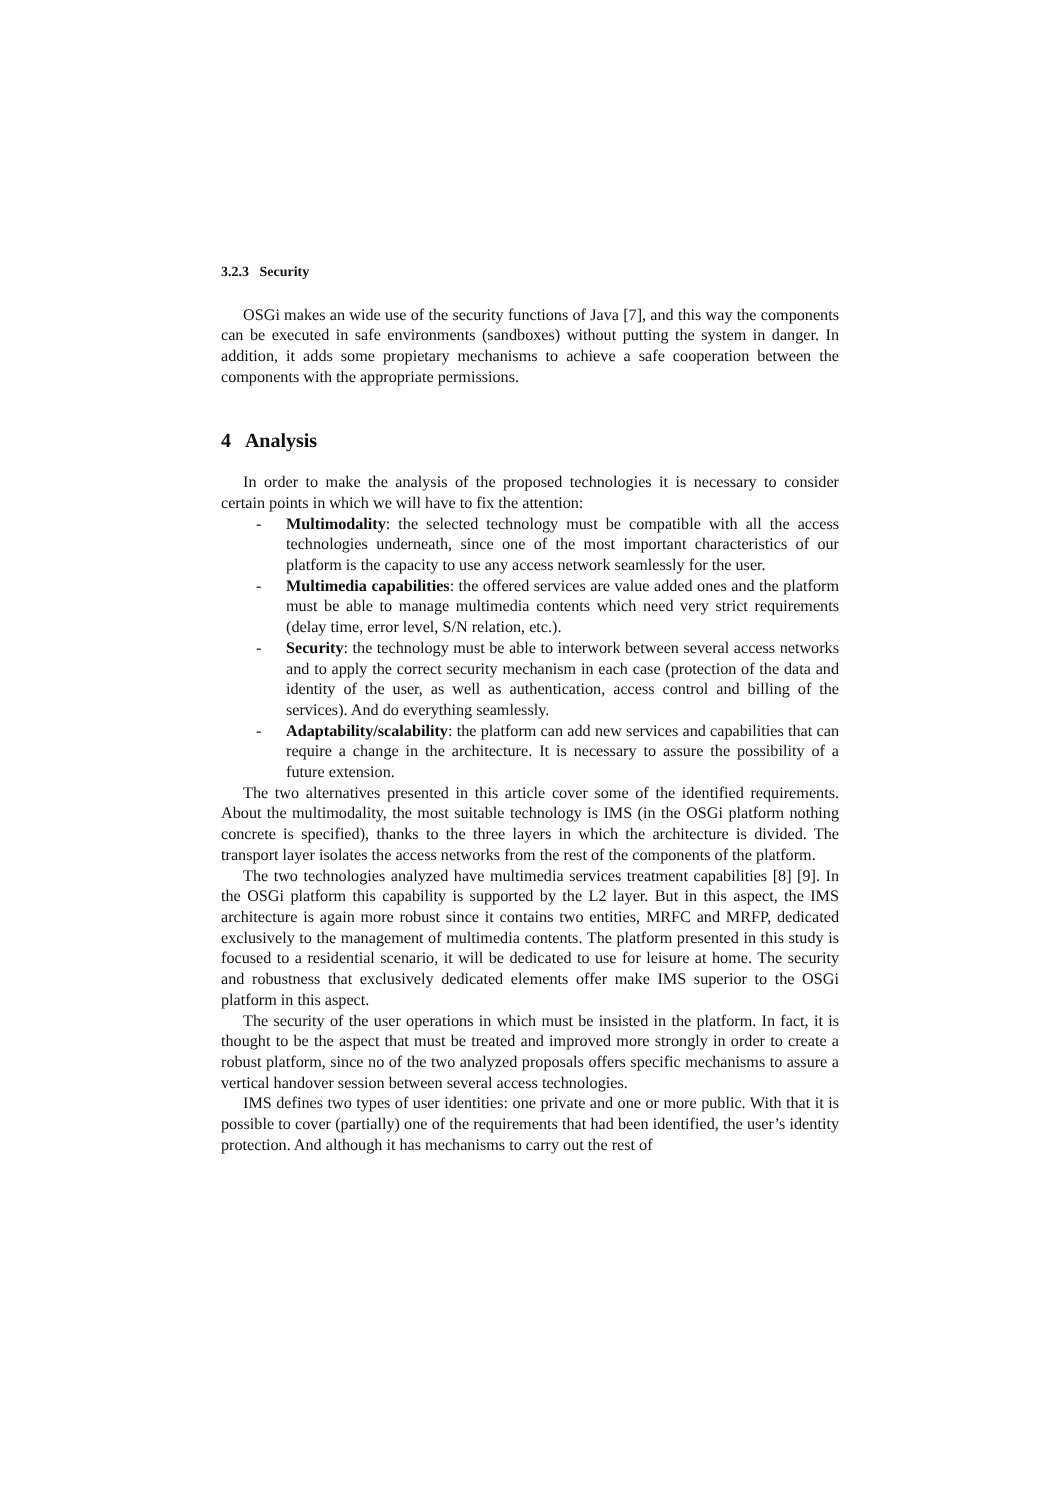3.2.3 Security
OSGi makes an wide use of the security functions of Java [7], and this way the components can be executed in safe environments (sandboxes) without putting the system in danger. In addition, it adds some propietary mechanisms to achieve a safe cooperation between the components with the appropriate permissions.
4 Analysis
In order to make the analysis of the proposed technologies it is necessary to consider certain points in which we will have to fix the attention:
- Multimodality: the selected technology must be compatible with all the access technologies underneath, since one of the most important characteristics of our platform is the capacity to use any access network seamlessly for the user.
- Multimedia capabilities: the offered services are value added ones and the platform must be able to manage multimedia contents which need very strict requirements (delay time, error level, S/N relation, etc.).
- Security: the technology must be able to interwork between several access networks and to apply the correct security mechanism in each case (protection of the data and identity of the user, as well as authentication, access control and billing of the services). And do everything seamlessly.
- Adaptability/scalability: the platform can add new services and capabilities that can require a change in the architecture. It is necessary to assure the possibility of a future extension.
The two alternatives presented in this article cover some of the identified requirements. About the multimodality, the most suitable technology is IMS (in the OSGi platform nothing concrete is specified), thanks to the three layers in which the architecture is divided. The transport layer isolates the access networks from the rest of the components of the platform.
The two technologies analyzed have multimedia services treatment capabilities [8] [9]. In the OSGi platform this capability is supported by the L2 layer. But in this aspect, the IMS architecture is again more robust since it contains two entities, MRFC and MRFP, dedicated exclusively to the management of multimedia contents. The platform presented in this study is focused to a residential scenario, it will be dedicated to use for leisure at home. The security and robustness that exclusively dedicated elements offer make IMS superior to the OSGi platform in this aspect.
The security of the user operations in which must be insisted in the platform. In fact, it is thought to be the aspect that must be treated and improved more strongly in order to create a robust platform, since no of the two analyzed proposals offers specific mechanisms to assure a vertical handover session between several access technologies.
IMS defines two types of user identities: one private and one or more public. With that it is possible to cover (partially) one of the requirements that had been identified, the user’s identity protection. And although it has mechanisms to carry out the rest of